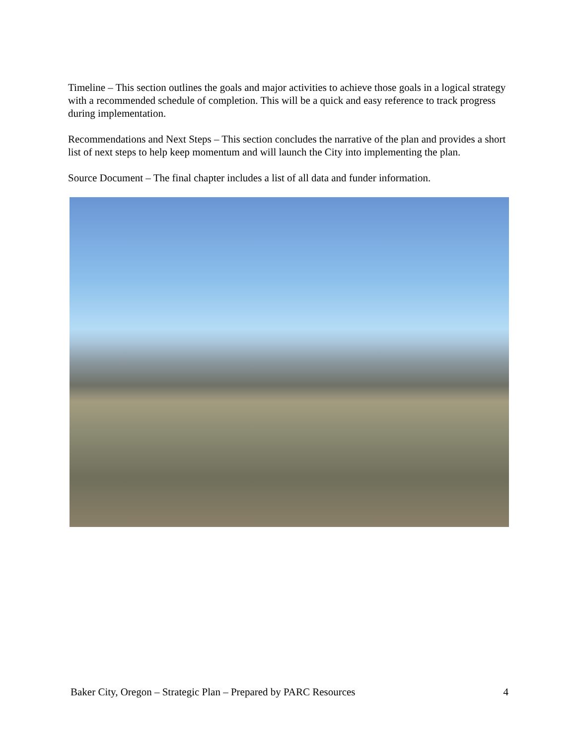Timeline – This section outlines the goals and major activities to achieve those goals in a logical strategy with a recommended schedule of completion. This will be a quick and easy reference to track progress during implementation.
Recommendations and Next Steps – This section concludes the narrative of the plan and provides a short list of next steps to help keep momentum and will launch the City into implementing the plan.
Source Document – The final chapter includes a list of all data and funder information.
Baker City, Oregon – Strategic Plan – Prepared by PARC Resources 4